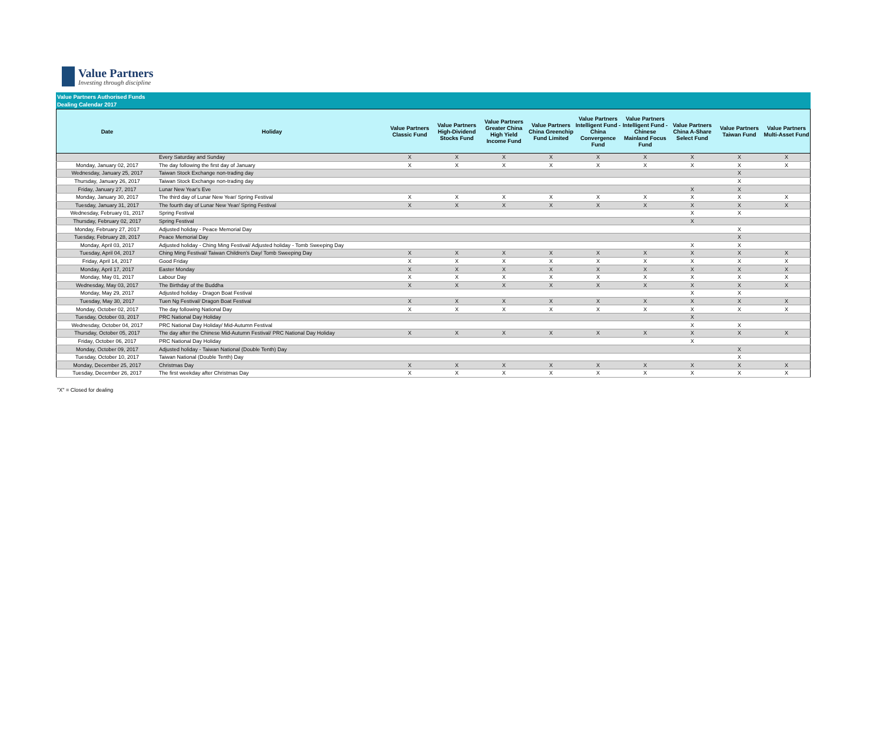Value Partners
Investing through discipline
Value Partners Authorised Funds
Dealing Calendar 2017
| Date | Holiday | Value Partners Classic Fund | Value Partners High-Dividend Stocks Fund | Value Partners Greater China High Yield Income Fund | Value Partners China Greenchip Fund Limited | Value Partners Intelligent Fund - China Convergence Fund | Value Partners Intelligent Fund - Chinese Mainland Focus Fund | Value Partners China A-Share Select Fund | Value Partners Taiwan Fund | Value Partners Multi-Asset Fund |
| --- | --- | --- | --- | --- | --- | --- | --- | --- | --- | --- |
| | Every Saturday and Sunday | X | X | X | X | X | X | X | X | X |
| Monday, January 02, 2017 | The day following the first day of January | X | X | X | X | X | X | X | X | X |
| Wednesday, January 25, 2017 | Taiwan Stock Exchange non-trading day | | | | | | | | X | |
| Thursday, January 26, 2017 | Taiwan Stock Exchange non-trading day | | | | | | | | X | |
| Friday, January 27, 2017 | Lunar New Year's Eve | | | | | | | X | X | |
| Monday, January 30, 2017 | The third day of Lunar New Year/ Spring Festival | X | X | X | X | X | X | X | X | X |
| Tuesday, January 31, 2017 | The fourth day of Lunar New Year/ Spring Festival | X | X | X | X | X | X | X | X | X |
| Wednesday, February 01, 2017 | Spring Festival | | | | | | | X | X | |
| Thursday, February 02, 2017 | Spring Festival | | | | | | | X | | |
| Monday, February 27, 2017 | Adjusted holiday - Peace Memorial Day | | | | | | | | X | |
| Tuesday, February 28, 2017 | Peace Memorial Day | | | | | | | | X | |
| Monday, April 03, 2017 | Adjusted holiday - Ching Ming Festival/ Adjusted holiday - Tomb Sweeping Day | | | | | | | X | X | |
| Tuesday, April 04, 2017 | Ching Ming Festival/ Taiwan Children's Day/ Tomb Sweeping Day | X | X | X | X | X | X | X | X | X |
| Friday, April 14, 2017 | Good Friday | X | X | X | X | X | X | X | X | X |
| Monday, April 17, 2017 | Easter Monday | X | X | X | X | X | X | X | X | X |
| Monday, May 01, 2017 | Labour Day | X | X | X | X | X | X | X | X | X |
| Wednesday, May 03, 2017 | The Birthday of the Buddha | X | X | X | X | X | X | X | X | X |
| Monday, May 29, 2017 | Adjusted holiday - Dragon Boat Festival | | | | | | | X | X | |
| Tuesday, May 30, 2017 | Tuen Ng Festival/ Dragon Boat Festival | X | X | X | X | X | X | X | X | X |
| Monday, October 02, 2017 | The day following National Day | X | X | X | X | X | X | X | X | X |
| Tuesday, October 03, 2017 | PRC National Day Holiday | | | | | | | X | | |
| Wednesday, October 04, 2017 | PRC National Day Holiday/ Mid-Autumn Festival | | | | | | | X | X | |
| Thursday, October 05, 2017 | The day after the Chinese Mid-Autumn Festival/ PRC National Day Holiday | X | X | X | X | X | X | X | X | X |
| Friday, October 06, 2017 | PRC National Day Holiday | | | | | | | X | | |
| Monday, October 09, 2017 | Adjusted holiday - Taiwan National (Double Tenth) Day | | | | | | | | X | |
| Tuesday, October 10, 2017 | Taiwan National (Double Tenth) Day | | | | | | | | X | |
| Monday, December 25, 2017 | Christmas Day | X | X | X | X | X | X | X | X | X |
| Tuesday, December 26, 2017 | The first weekday after Christmas Day | X | X | X | X | X | X | X | X | X |
"X" = Closed for dealing